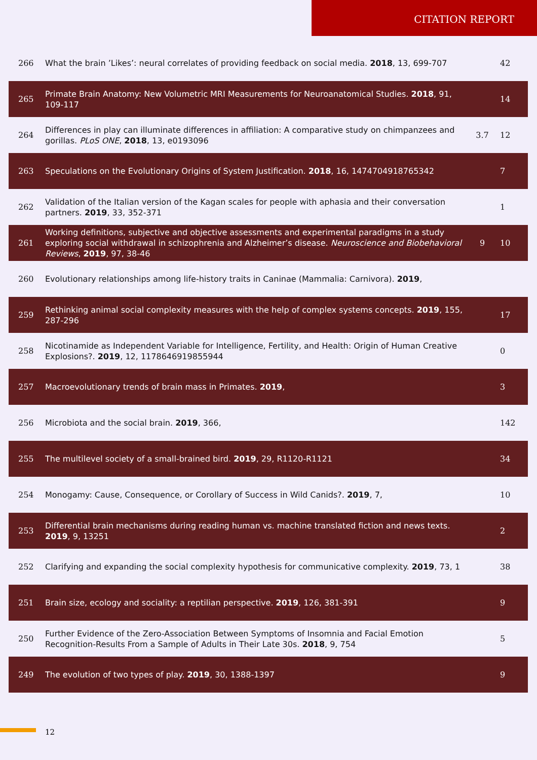CITATION REPORT
| 266 | What the brain ’Likes’: neural correlates of providing feedback on social media. 2018 , 13, 699-707 | | 42 |
| 265 | Primate Brain Anatomy: New Volumetric MRI Measurements for Neuroanatomical Studies. 2018 , 91, 109-117 | | 14 |
| 264 | Differences in play can illuminate differences in affiliation: A comparative study on chimpanzees and gorillas. PLoS ONE , 2018 , 13, e0193096 | 3.7 | 12 |
| 263 | Speculations on the Evolutionary Origins of System Justification. 2018 , 16, 1474704918765342 | | 7 |
| 262 | Validation of the Italian version of the Kagan scales for people with aphasia and their conversation partners. 2019 , 33, 352-371 | | 1 |
| 261 | Working definitions, subjective and objective assessments and experimental paradigms in a study exploring social withdrawal in schizophrenia and Alzheimer’s disease. Neuroscience and Biobehavioral Reviews , 2019 , 97, 38-46 | 9 | 10 |
| 260 | Evolutionary relationships among life-history traits in Caninae (Mammalia: Carnivora). 2019 , | | |
| 259 | Rethinking animal social complexity measures with the help of complex systems concepts. 2019 , 155, 287-296 | | 17 |
| 258 | Nicotinamide as Independent Variable for Intelligence, Fertility, and Health: Origin of Human Creative Explosions?. 2019 , 12, 1178646919855944 | | 0 |
| 257 | Macroevolutionary trends of brain mass in Primates. 2019 , | | 3 |
| 256 | Microbiota and the social brain. 2019 , 366, | | 142 |
| 255 | The multilevel society of a small-brained bird. 2019 , 29, R1120-R1121 | | 34 |
| 254 | Monogamy: Cause, Consequence, or Corollary of Success in Wild Canids?. 2019 , 7, | | 10 |
| 253 | Differential brain mechanisms during reading human vs. machine translated fiction and news texts. 2019 , 9, 13251 | | 2 |
| 252 | Clarifying and expanding the social complexity hypothesis for communicative complexity. 2019 , 73, 1 | | 38 |
| 251 | Brain size, ecology and sociality: a reptilian perspective. 2019 , 126, 381-391 | | 9 |
| 250 | Further Evidence of the Zero-Association Between Symptoms of Insomnia and Facial Emotion Recognition-Results From a Sample of Adults in Their Late 30s. 2018 , 9, 754 | | 5 |
| 249 | The evolution of two types of play. 2019 , 30, 1388-1397 | | 9 |
12